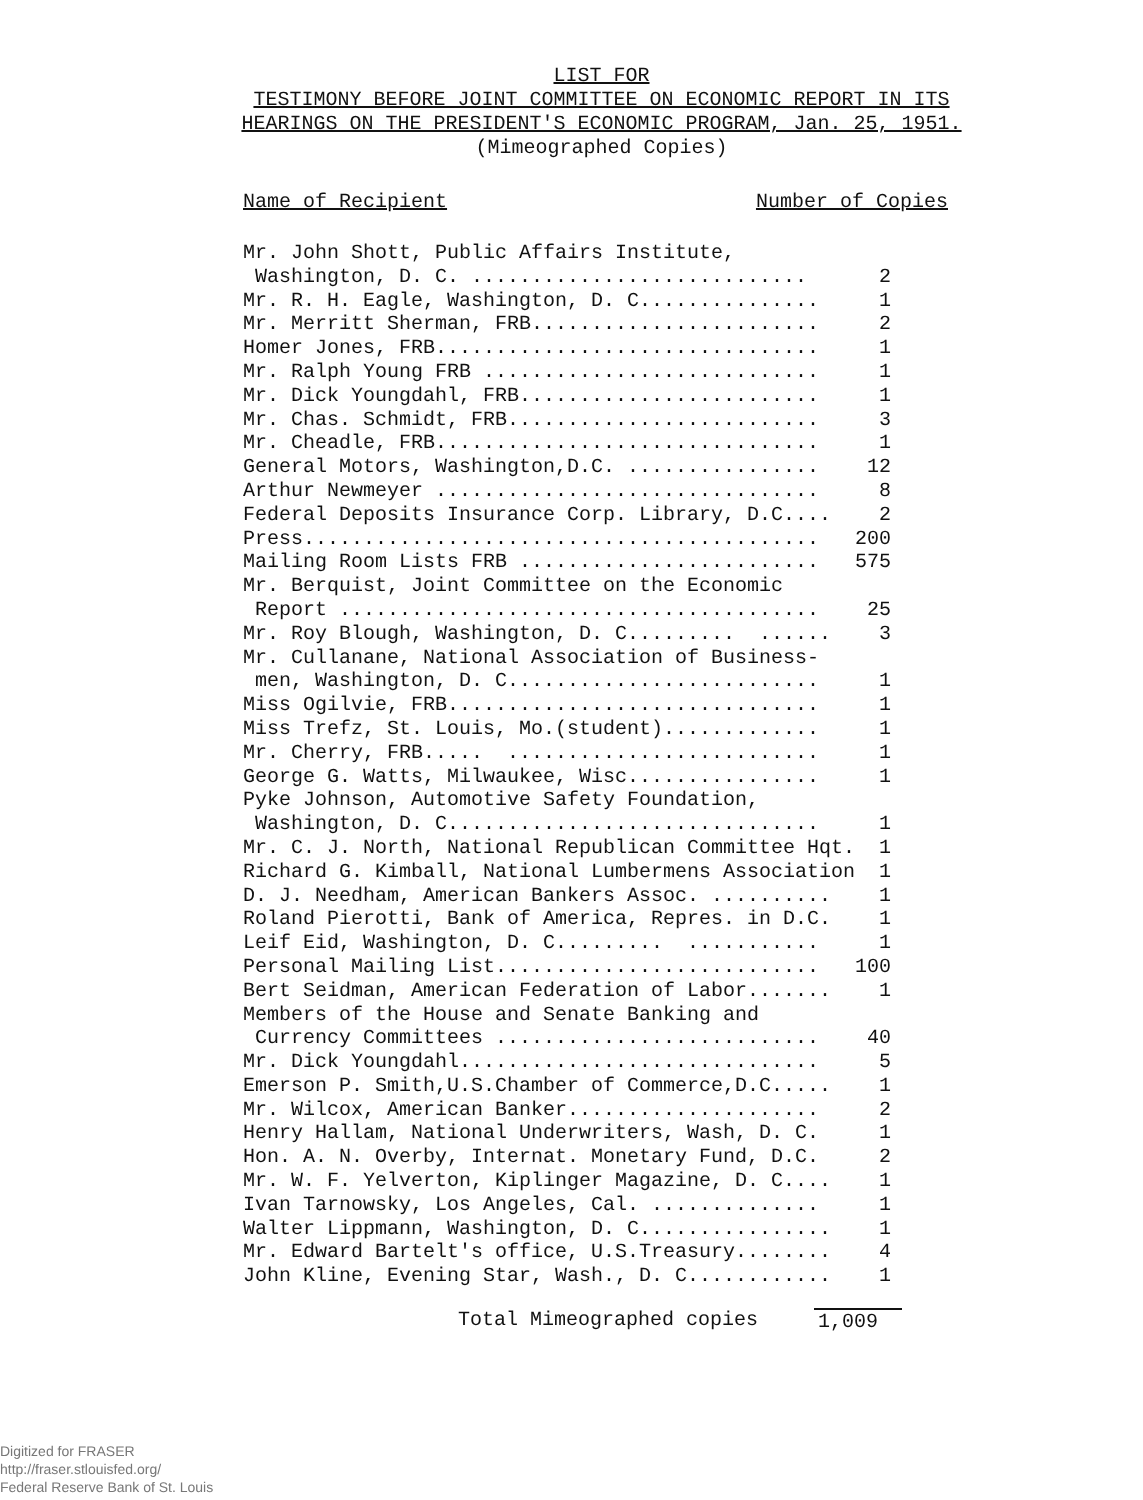LIST FOR
TESTIMONY BEFORE JOINT COMMITTEE ON ECONOMIC REPORT IN ITS
HEARINGS ON THE PRESIDENT'S ECONOMIC PROGRAM, Jan. 25, 1951.
(Mimeographed Copies)
Name of Recipient Number of Copies
| Mr. John Shott, Public Affairs Institute, | |
| Washington, D. C. ............................ | 2 |
| Mr. R. H. Eagle, Washington, D. C............... | 1 |
| Mr. Merritt Sherman, FRB........................ | 2 |
| Homer Jones, FRB................................ | 1 |
| Mr. Ralph Young FRB ............................ | 1 |
| Mr. Dick Youngdahl, FRB......................... | 1 |
| Mr. Chas. Schmidt, FRB.......................... | 3 |
| Mr. Cheadle, FRB................................ | 1 |
| General Motors, Washington,D.C. ................ | 12 |
| Arthur Newmeyer ................................ | 8 |
| Federal Deposits Insurance Corp. Library, D.C.... | 2 |
| Press........................................... | 200 |
| Mailing Room Lists FRB ......................... | 575 |
| Mr. Berquist, Joint Committee on the Economic | |
| Report ........................................ | 25 |
| Mr. Roy Blough, Washington, D. C......... ...... | 3 |
| Mr. Cullanane, National Association of Business- | |
| men, Washington, D. C.......................... | 1 |
| Miss Ogilvie, FRB............................... | 1 |
| Miss Trefz, St. Louis, Mo.(student)............. | 1 |
| Mr. Cherry, FRB..... .......................... | 1 |
| George G. Watts, Milwaukee, Wisc................ | 1 |
| Pyke Johnson, Automotive Safety Foundation, | |
| Washington, D. C............................... | 1 |
| Mr. C. J. North, National Republican Committee Hqt. | 1 |
| Richard G. Kimball, National Lumbermens Association | 1 |
| D. J. Needham, American Bankers Assoc. .......... | 1 |
| Roland Pierotti, Bank of America, Repres. in D.C. | 1 |
| Leif Eid, Washington, D. C......... ........... | 1 |
| Personal Mailing List........................... | 100 |
| Bert Seidman, American Federation of Labor....... | 1 |
| Members of the House and Senate Banking and | |
| Currency Committees ........................... | 40 |
| Mr. Dick Youngdahl.............................. | 5 |
| Emerson P. Smith,U.S.Chamber of Commerce,D.C..... | 1 |
| Mr. Wilcox, American Banker..................... | 2 |
| Henry Hallam, National Underwriters, Wash, D. C. | 1 |
| Hon. A. N. Overby, Internat. Monetary Fund, D.C. | 2 |
| Mr. W. F. Yelverton, Kiplinger Magazine, D. C.... | 1 |
| Ivan Tarnowsky, Los Angeles, Cal. .............. | 1 |
| Walter Lippmann, Washington, D. C................ | 1 |
| Mr. Edward Bartelt's office, U.S.Treasury........ | 4 |
| John Kline, Evening Star, Wash., D. C............ | 1 |
Total Mimeographed copies 1,009
Digitized for FRASER
http://fraser.stlouisfed.org/
Federal Reserve Bank of St. Louis